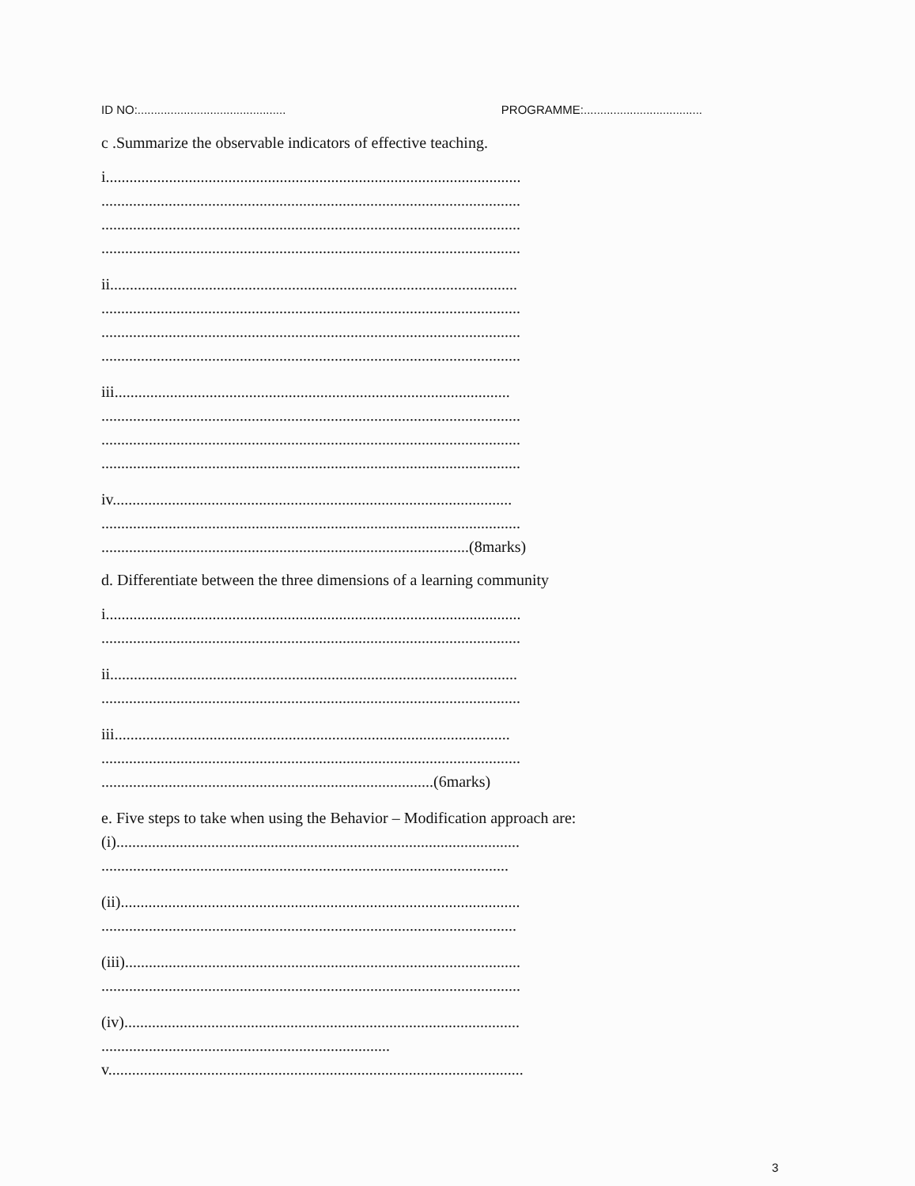ID NO:............................................. PROGRAMME:....................................
c .Summarize the observable indicators of effective teaching.
i.........................................................................................................
..........................................................................................................
..........................................................................................................
..........................................................................................................
ii.......................................................................................................
..........................................................................................................
..........................................................................................................
..........................................................................................................
iii....................................................................................................
..........................................................................................................
..........................................................................................................
..........................................................................................................
iv.....................................................................................................
..........................................................................................................
.............................................................................................(8marks)
d. Differentiate between the three dimensions of a learning community
i.........................................................................................................
..........................................................................................................
ii.......................................................................................................
..........................................................................................................
iii....................................................................................................
..........................................................................................................
....................................................................................(6marks)
e. Five steps to take when using the Behavior – Modification approach are:
(i)......................................................................................................
.......................................................................................................
(ii).....................................................................................................
.........................................................................................................
(iii)....................................................................................................
..........................................................................................................
(iv)....................................................................................................
.........................................................................
v.........................................................................................................
3